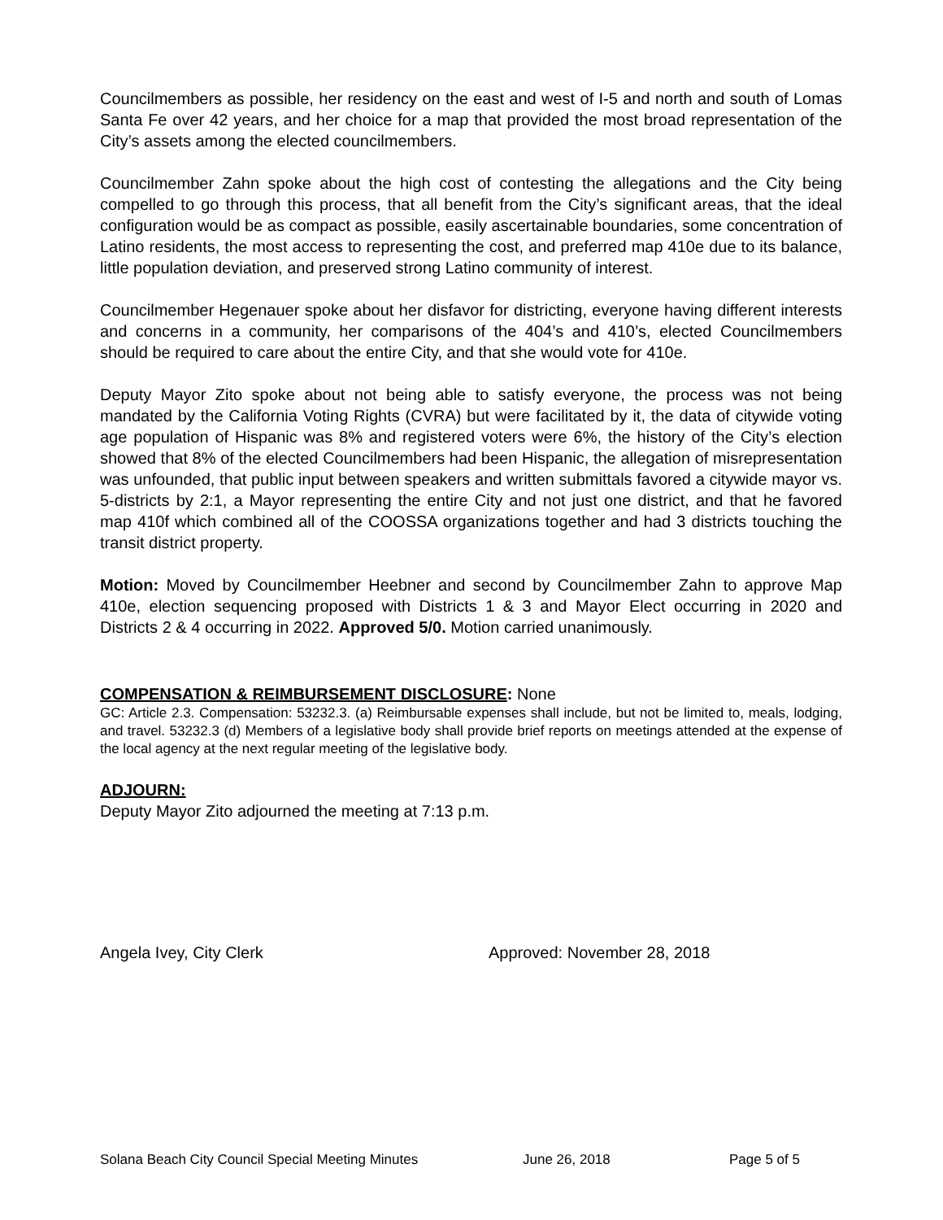Councilmembers as possible, her residency on the east and west of I-5 and north and south of Lomas Santa Fe over 42 years, and her choice for a map that provided the most broad representation of the City’s assets among the elected councilmembers.
Councilmember Zahn spoke about the high cost of contesting the allegations and the City being compelled to go through this process, that all benefit from the City’s significant areas, that the ideal configuration would be as compact as possible, easily ascertainable boundaries, some concentration of Latino residents, the most access to representing the cost, and preferred map 410e due to its balance, little population deviation, and preserved strong Latino community of interest.
Councilmember Hegenauer spoke about her disfavor for districting, everyone having different interests and concerns in a community, her comparisons of the 404’s and 410’s, elected Councilmembers should be required to care about the entire City, and that she would vote for 410e.
Deputy Mayor Zito spoke about not being able to satisfy everyone, the process was not being mandated by the California Voting Rights (CVRA) but were facilitated by it, the data of citywide voting age population of Hispanic was 8% and registered voters were 6%, the history of the City’s election showed that 8% of the elected Councilmembers had been Hispanic, the allegation of misrepresentation was unfounded, that public input between speakers and written submittals favored a citywide mayor vs. 5-districts by 2:1, a Mayor representing the entire City and not just one district, and that he favored map 410f which combined all of the COOSSA organizations together and had 3 districts touching the transit district property.
Motion: Moved by Councilmember Heebner and second by Councilmember Zahn to approve Map 410e, election sequencing proposed with Districts 1 & 3 and Mayor Elect occurring in 2020 and Districts 2 & 4 occurring in 2022. Approved 5/0. Motion carried unanimously.
COMPENSATION & REIMBURSEMENT DISCLOSURE: None
GC: Article 2.3. Compensation: 53232.3. (a) Reimbursable expenses shall include, but not be limited to, meals, lodging, and travel. 53232.3 (d) Members of a legislative body shall provide brief reports on meetings attended at the expense of the local agency at the next regular meeting of the legislative body.
ADJOURN:
Deputy Mayor Zito adjourned the meeting at 7:13 p.m.
Angela Ivey, City Clerk Approved: November 28, 2018
Solana Beach City Council Special Meeting Minutes June 26, 2018 Page 5 of 5